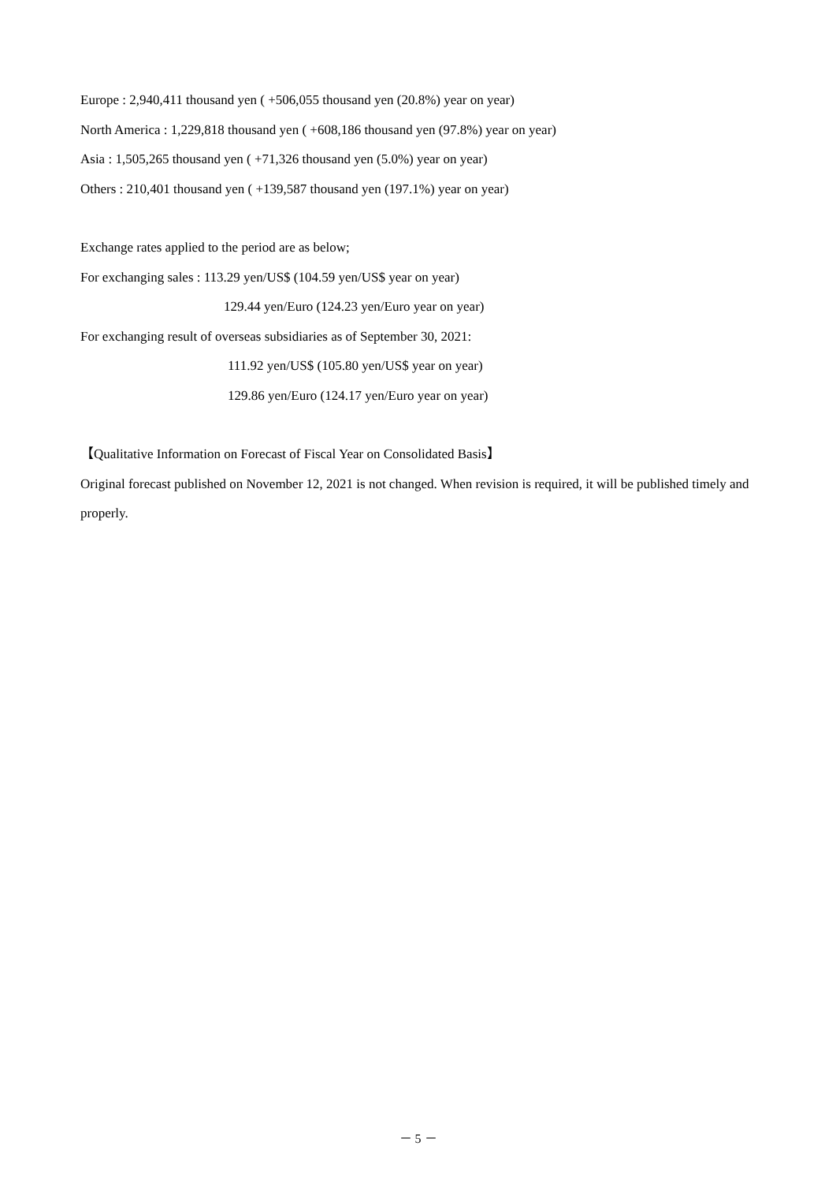Europe : 2,940,411 thousand yen ( +506,055 thousand yen (20.8%) year on year)
North America : 1,229,818 thousand yen ( +608,186 thousand yen (97.8%) year on year)
Asia : 1,505,265 thousand yen ( +71,326 thousand yen (5.0%) year on year)
Others : 210,401 thousand yen ( +139,587 thousand yen (197.1%) year on year)
Exchange rates applied to the period are as below;
For exchanging sales : 113.29 yen/US$ (104.59 yen/US$ year on year)
129.44 yen/Euro (124.23 yen/Euro year on year)
For exchanging result of overseas subsidiaries as of September 30, 2021:
111.92 yen/US$ (105.80 yen/US$ year on year)
129.86 yen/Euro (124.17 yen/Euro year on year)
【Qualitative Information on Forecast of Fiscal Year on Consolidated Basis】
Original forecast published on November 12, 2021 is not changed. When revision is required, it will be published timely and properly.
－ 5 －